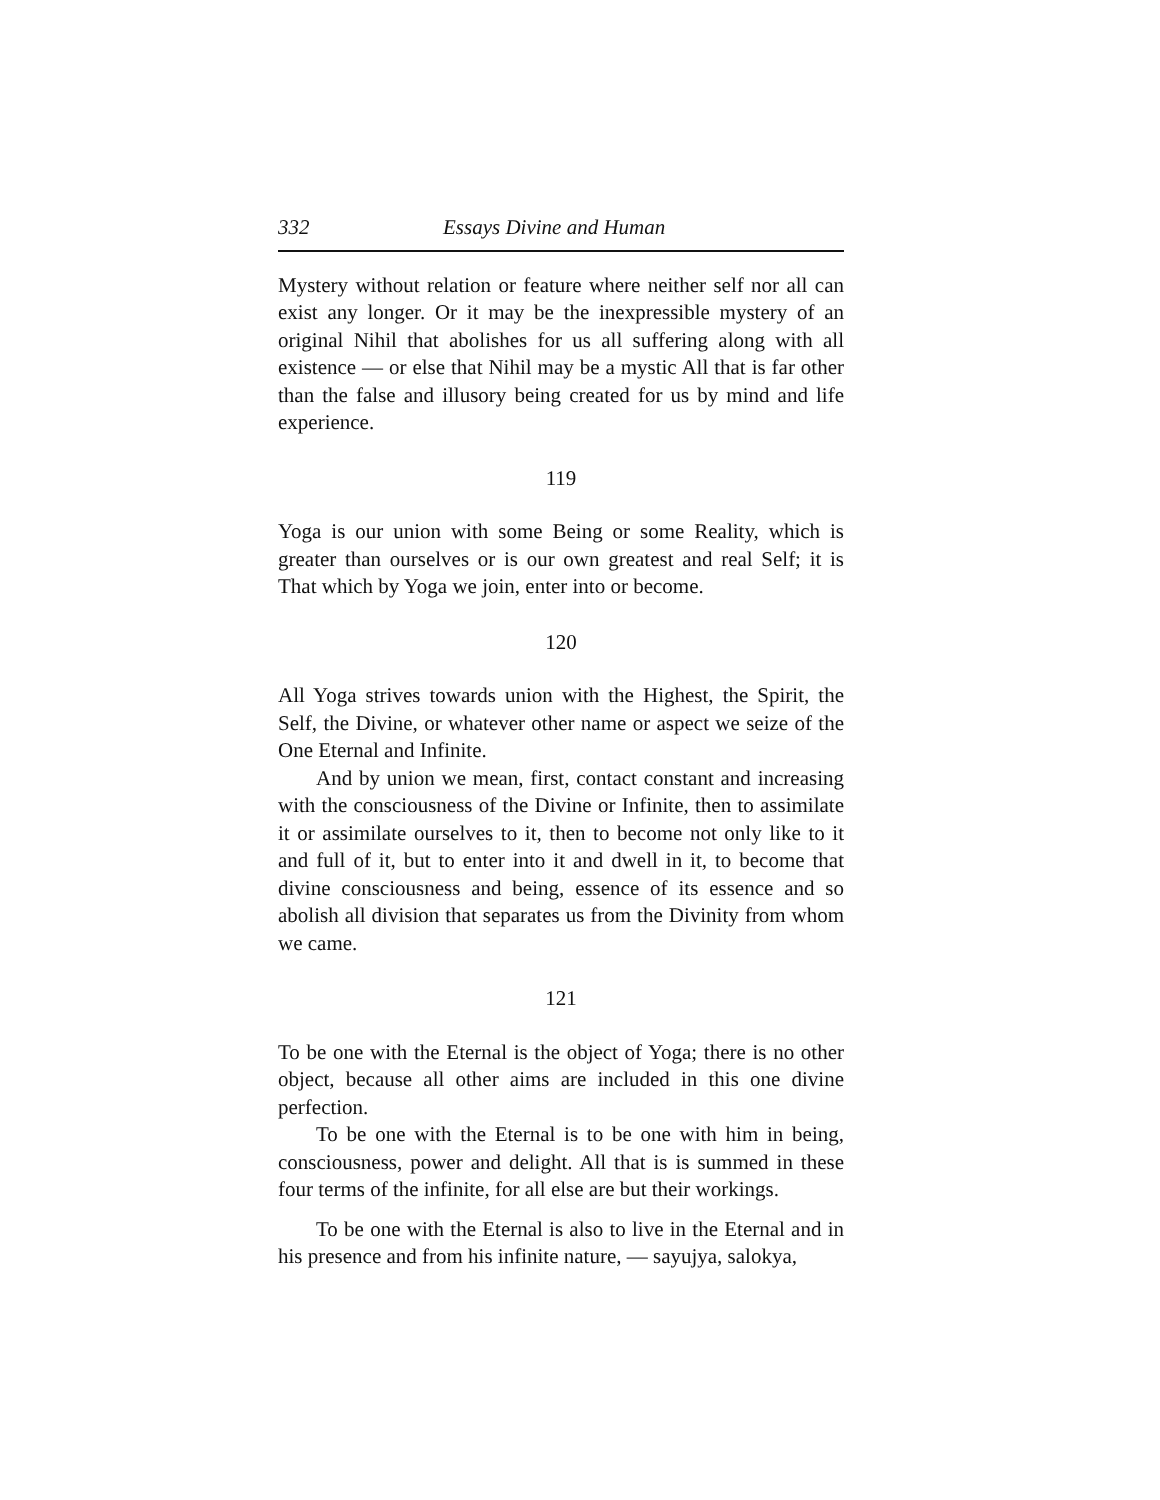332 Essays Divine and Human
Mystery without relation or feature where neither self nor all can exist any longer. Or it may be the inexpressible mystery of an original Nihil that abolishes for us all suffering along with all existence — or else that Nihil may be a mystic All that is far other than the false and illusory being created for us by mind and life experience.
119
Yoga is our union with some Being or some Reality, which is greater than ourselves or is our own greatest and real Self; it is That which by Yoga we join, enter into or become.
120
All Yoga strives towards union with the Highest, the Spirit, the Self, the Divine, or whatever other name or aspect we seize of the One Eternal and Infinite.
And by union we mean, first, contact constant and increasing with the consciousness of the Divine or Infinite, then to assimilate it or assimilate ourselves to it, then to become not only like to it and full of it, but to enter into it and dwell in it, to become that divine consciousness and being, essence of its essence and so abolish all division that separates us from the Divinity from whom we came.
121
To be one with the Eternal is the object of Yoga; there is no other object, because all other aims are included in this one divine perfection.
To be one with the Eternal is to be one with him in being, consciousness, power and delight. All that is is summed in these four terms of the infinite, for all else are but their workings.
To be one with the Eternal is also to live in the Eternal and in his presence and from his infinite nature, — sayujya, salokya,